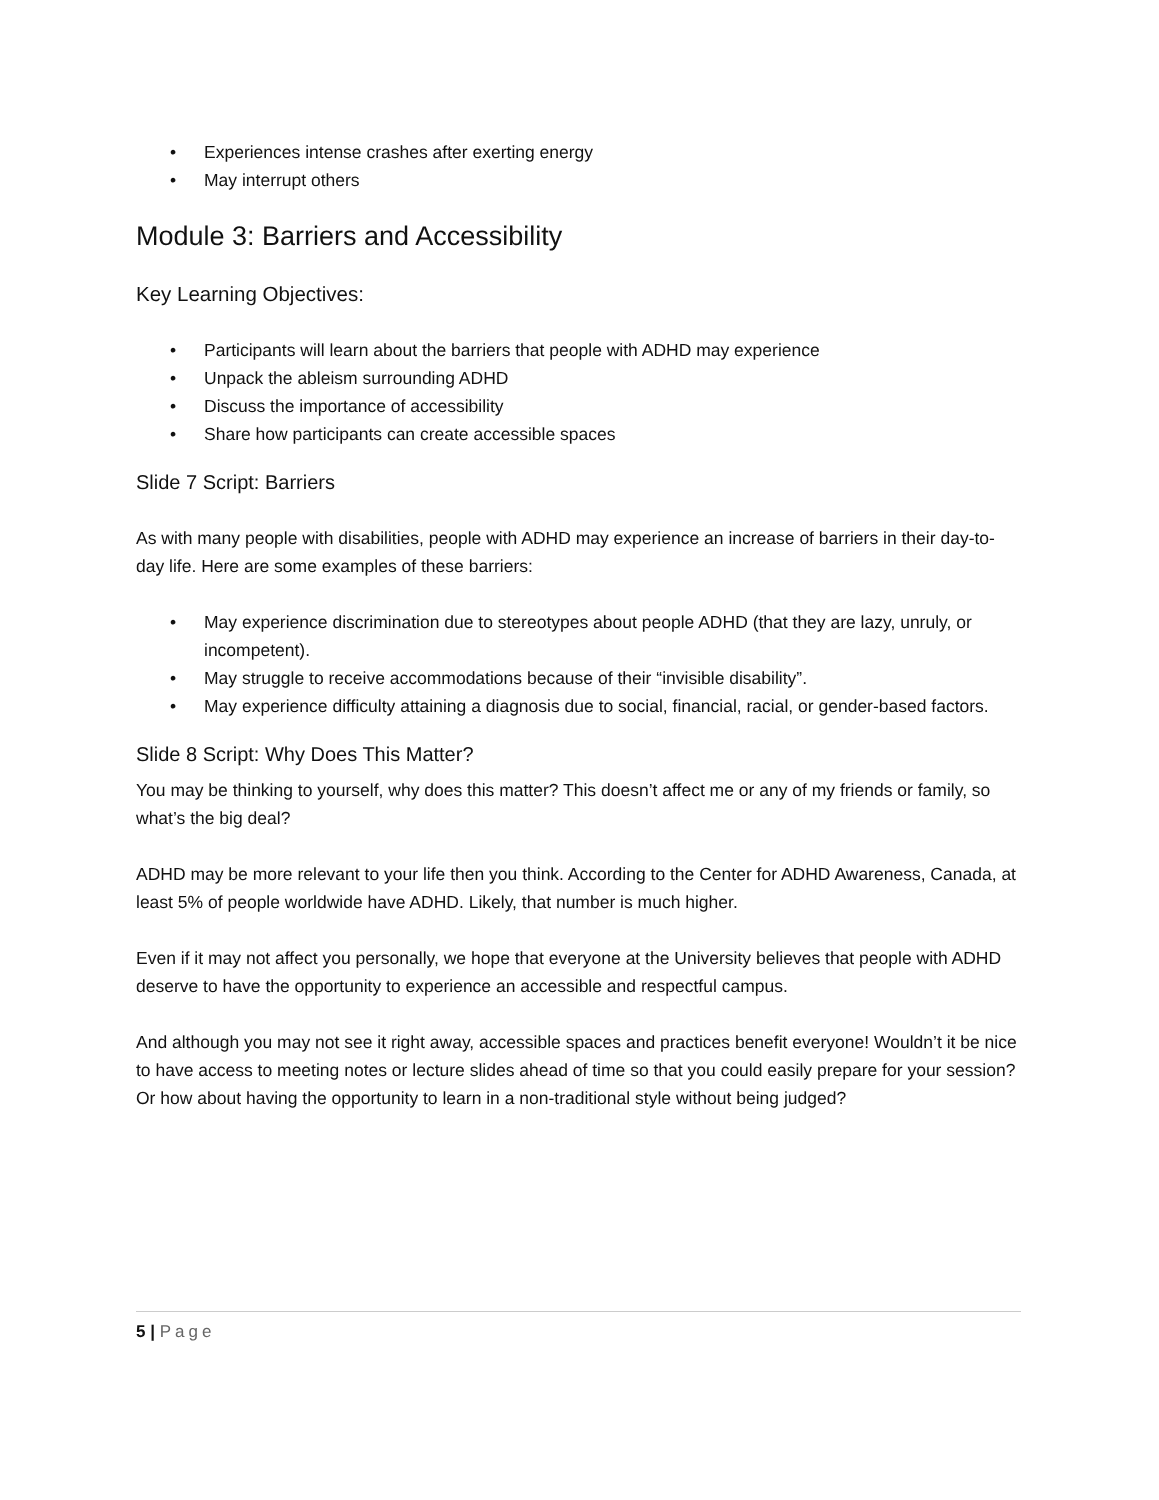• Experiences intense crashes after exerting energy
• May interrupt others
Module 3: Barriers and Accessibility
Key Learning Objectives:
• Participants will learn about the barriers that people with ADHD may experience
• Unpack the ableism surrounding ADHD
• Discuss the importance of accessibility
• Share how participants can create accessible spaces
Slide 7 Script: Barriers
As with many people with disabilities, people with ADHD may experience an increase of barriers in their day-to-day life. Here are some examples of these barriers:
• May experience discrimination due to stereotypes about people ADHD (that they are lazy, unruly, or incompetent).
• May struggle to receive accommodations because of their “invisible disability”.
• May experience difficulty attaining a diagnosis due to social, financial, racial, or gender-based factors.
Slide 8 Script: Why Does This Matter?
You may be thinking to yourself, why does this matter? This doesn’t affect me or any of my friends or family, so what’s the big deal?
ADHD may be more relevant to your life then you think. According to the Center for ADHD Awareness, Canada, at least 5% of people worldwide have ADHD. Likely, that number is much higher.
Even if it may not affect you personally, we hope that everyone at the University believes that people with ADHD deserve to have the opportunity to experience an accessible and respectful campus.
And although you may not see it right away, accessible spaces and practices benefit everyone! Wouldn’t it be nice to have access to meeting notes or lecture slides ahead of time so that you could easily prepare for your session? Or how about having the opportunity to learn in a non-traditional style without being judged?
5 | Page